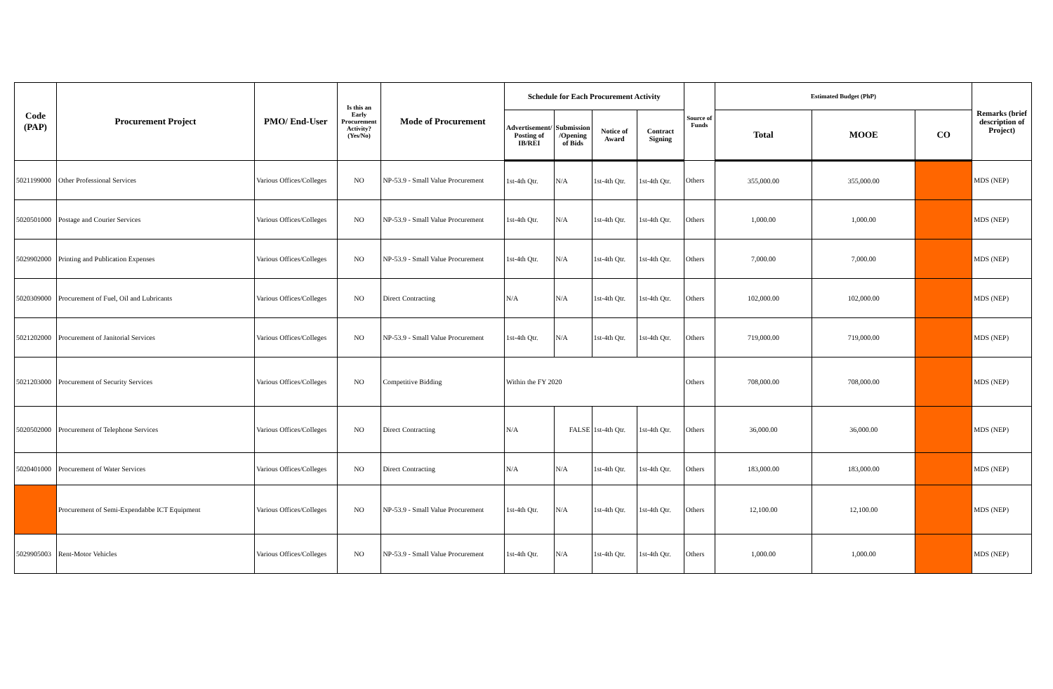| Code (PAP) | Procurement Project | PMO/ End-User | Is this an Early Procurement Activity? (Yes/No) | Mode of Procurement | Schedule for Each Procurement Activity | | | | Source of Funds | Estimated Budget (PhP) | | | Remarks (brief description of Project) |
| --- | --- | --- | --- | --- | --- | --- | --- | --- | --- | --- | --- | --- | --- |
| | | | | | Advertisement/ Posting of IB/REI | Submission /Opening of Bids | Notice of Award | Contract Signing | | Total | MOOE | CO | |
| 5021199000 | Other Professional Services | Various Offices/Colleges | NO | NP-53.9 - Small Value Procurement | 1st-4th Qtr. | N/A | 1st-4th Qtr. | 1st-4th Qtr. | Others | 355,000.00 | 355,000.00 | | MDS (NEP) |
| 5020501000 | Postage and Courier Services | Various Offices/Colleges | NO | NP-53.9 - Small Value Procurement | 1st-4th Qtr. | N/A | 1st-4th Qtr. | 1st-4th Qtr. | Others | 1,000.00 | 1,000.00 | | MDS (NEP) |
| 5029902000 | Printing and Publication Expenses | Various Offices/Colleges | NO | NP-53.9 - Small Value Procurement | 1st-4th Qtr. | N/A | 1st-4th Qtr. | 1st-4th Qtr. | Others | 7,000.00 | 7,000.00 | | MDS (NEP) |
| 5020309000 | Procurement of Fuel, Oil and Lubricants | Various Offices/Colleges | NO | Direct Contracting | N/A | N/A | 1st-4th Qtr. | 1st-4th Qtr. | Others | 102,000.00 | 102,000.00 | | MDS (NEP) |
| 5021202000 | Procurement of Janitorial Services | Various Offices/Colleges | NO | NP-53.9 - Small Value Procurement | 1st-4th Qtr. | N/A | 1st-4th Qtr. | 1st-4th Qtr. | Others | 719,000.00 | 719,000.00 | | MDS (NEP) |
| 5021203000 | Procurement of Security Services | Various Offices/Colleges | NO | Competitive Bidding | Within the FY 2020 | | | | Others | 708,000.00 | 708,000.00 | | MDS (NEP) |
| 5020502000 | Procurement of Telephone Services | Various Offices/Colleges | NO | Direct Contracting | N/A | FALSE | 1st-4th Qtr. | 1st-4th Qtr. | Others | 36,000.00 | 36,000.00 | | MDS (NEP) |
| 5020401000 | Procurement of Water Services | Various Offices/Colleges | NO | Direct Contracting | N/A | N/A | 1st-4th Qtr. | 1st-4th Qtr. | Others | 183,000.00 | 183,000.00 | | MDS (NEP) |
| | Procurement of Semi-Expendabbe ICT Equipment | Various Offices/Colleges | NO | NP-53.9 - Small Value Procurement | 1st-4th Qtr. | N/A | 1st-4th Qtr. | 1st-4th Qtr. | Others | 12,100.00 | 12,100.00 | | MDS (NEP) |
| 5029905003 | Rent-Motor Vehicles | Various Offices/Colleges | NO | NP-53.9 - Small Value Procurement | 1st-4th Qtr. | N/A | 1st-4th Qtr. | 1st-4th Qtr. | Others | 1,000.00 | 1,000.00 | | MDS (NEP) |